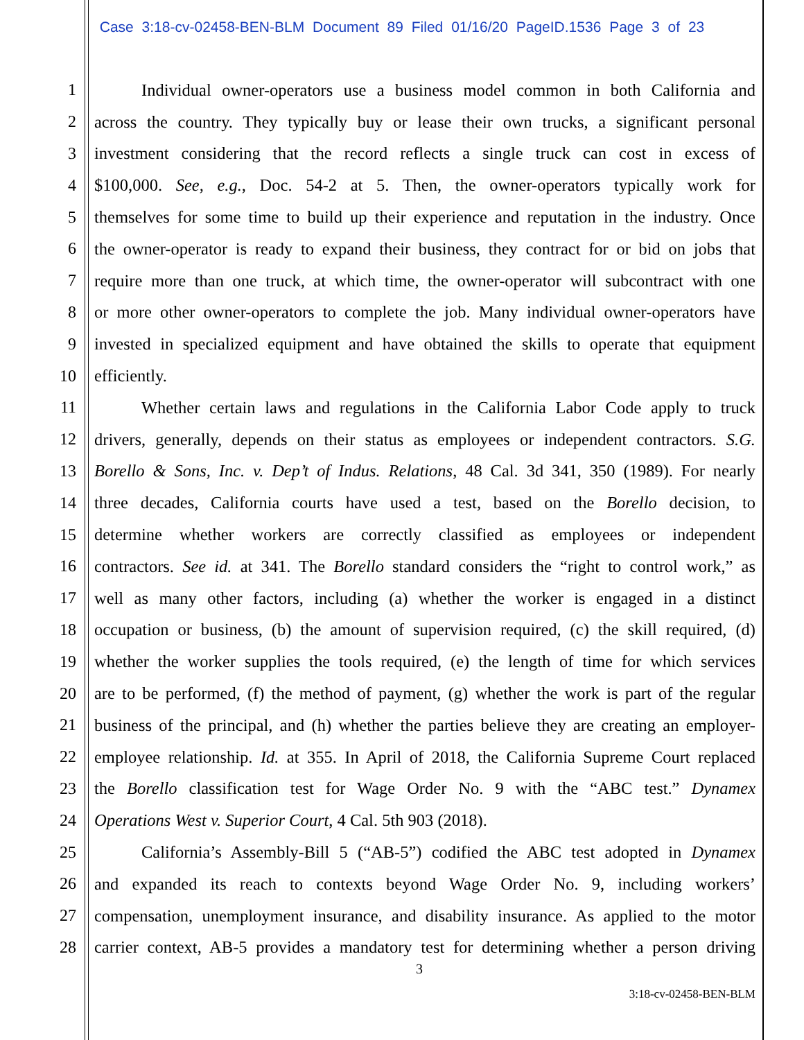Case 3:18-cv-02458-BEN-BLM Document 89 Filed 01/16/20 PageID.1536 Page 3 of 23
1 Individual owner-operators use a business model common in both California and
2 across the country. They typically buy or lease their own trucks, a significant personal
3 investment considering that the record reflects a single truck can cost in excess of
4 $100,000. See, e.g., Doc. 54-2 at 5. Then, the owner-operators typically work for
5 themselves for some time to build up their experience and reputation in the industry. Once
6 the owner-operator is ready to expand their business, they contract for or bid on jobs that
7 require more than one truck, at which time, the owner-operator will subcontract with one
8 or more other owner-operators to complete the job. Many individual owner-operators have
9 invested in specialized equipment and have obtained the skills to operate that equipment
10 efficiently.
11 Whether certain laws and regulations in the California Labor Code apply to truck
12 drivers, generally, depends on their status as employees or independent contractors. S.G.
13 Borello & Sons, Inc. v. Dep’t of Indus. Relations, 48 Cal. 3d 341, 350 (1989). For nearly
14 three decades, California courts have used a test, based on the Borello decision, to
15 determine whether workers are correctly classified as employees or independent
16 contractors. See id. at 341. The Borello standard considers the “right to control work,” as
17 well as many other factors, including (a) whether the worker is engaged in a distinct
18 occupation or business, (b) the amount of supervision required, (c) the skill required, (d)
19 whether the worker supplies the tools required, (e) the length of time for which services
20 are to be performed, (f) the method of payment, (g) whether the work is part of the regular
21 business of the principal, and (h) whether the parties believe they are creating an employer-
22 employee relationship. Id. at 355. In April of 2018, the California Supreme Court replaced
23 the Borello classification test for Wage Order No. 9 with the “ABC test.” Dynamex
24 Operations West v. Superior Court, 4 Cal. 5th 903 (2018).
25 California’s Assembly-Bill 5 (“AB-5”) codified the ABC test adopted in Dynamex
26 and expanded its reach to contexts beyond Wage Order No. 9, including workers’
27 compensation, unemployment insurance, and disability insurance. As applied to the motor
28 carrier context, AB-5 provides a mandatory test for determining whether a person driving
3
3:18-cv-02458-BEN-BLM